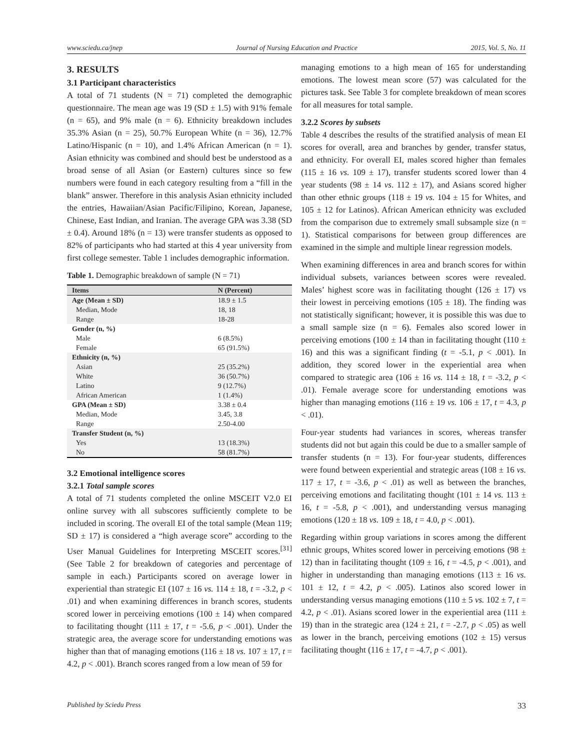www.sciedu.ca/jnep Journal of Nursing Education and Practice 2015, Vol. 5, No. 11
3. RESULTS
3.1 Participant characteristics
A total of 71 students (N = 71) completed the demographic questionnaire. The mean age was 19 (SD ± 1.5) with 91% female (n = 65), and 9% male (n = 6). Ethnicity breakdown includes 35.3% Asian (n = 25), 50.7% European White (n = 36), 12.7% Latino/Hispanic (n = 10), and 1.4% African American (n = 1). Asian ethnicity was combined and should best be understood as a broad sense of all Asian (or Eastern) cultures since so few numbers were found in each category resulting from a “fill in the blank” answer. Therefore in this analysis Asian ethnicity included the entries, Hawaiian/Asian Pacific/Filipino, Korean, Japanese, Chinese, East Indian, and Iranian. The average GPA was 3.38 (SD ± 0.4). Around 18% (n = 13) were transfer students as opposed to 82% of participants who had started at this 4 year university from first college semester. Table 1 includes demographic information.
Table 1. Demographic breakdown of sample (N = 71)
| Items | N (Percent) |
| --- | --- |
| Age (Mean ± SD) | 18.9 ± 1.5 |
| Median, Mode | 18, 18 |
| Range | 18-28 |
| Gender (n, %) | |
| Male | 6 (8.5%) |
| Female | 65 (91.5%) |
| Ethnicity (n, %) | |
| Asian | 25 (35.2%) |
| White | 36 (50.7%) |
| Latino | 9 (12.7%) |
| African American | 1 (1.4%) |
| GPA (Mean ± SD) | 3.38 ± 0.4 |
| Median, Mode | 3.45, 3.8 |
| Range | 2.50-4.00 |
| Transfer Student (n, %) | |
| Yes | 13 (18.3%) |
| No | 58 (81.7%) |
3.2 Emotional intelligence scores
3.2.1 Total sample scores
A total of 71 students completed the online MSCEIT V2.0 EI online survey with all subscores sufficiently complete to be included in scoring. The overall EI of the total sample (Mean 119; SD ± 17) is considered a “high average score” according to the User Manual Guidelines for Interpreting MSCEIT scores.<sup>[31]</sup> (See Table 2 for breakdown of categories and percentage of sample in each.) Participants scored on average lower in experiential than strategic EI (107 ± 16 vs. 114 ± 18, t = -3.2, p < .01) and when examining differences in branch scores, students scored lower in perceiving emotions (100 ± 14) when compared to facilitating thought (111 ± 17, t = -5.6, p < .001). Under the strategic area, the average score for understanding emotions was higher than that of managing emotions (116 ± 18 vs. 107 ± 17, t = 4.2, p < .001). Branch scores ranged from a low mean of 59 for
managing emotions to a high mean of 165 for understanding emotions. The lowest mean score (57) was calculated for the pictures task. See Table 3 for complete breakdown of mean scores for all measures for total sample.
3.2.2 Scores by subsets
Table 4 describes the results of the stratified analysis of mean EI scores for overall, area and branches by gender, transfer status, and ethnicity. For overall EI, males scored higher than females (115 ± 16 vs. 109 ± 17), transfer students scored lower than 4 year students (98 ± 14 vs. 112 ± 17), and Asians scored higher than other ethnic groups (118 ± 19 vs. 104 ± 15 for Whites, and 105 ± 12 for Latinos). African American ethnicity was excluded from the comparison due to extremely small subsample size (n = 1). Statistical comparisons for between group differences are examined in the simple and multiple linear regression models.
When examining differences in area and branch scores for within individual subsets, variances between scores were revealed. Males’ highest score was in facilitating thought (126 ± 17) vs their lowest in perceiving emotions (105 ± 18). The finding was not statistically significant; however, it is possible this was due to a small sample size (n = 6). Females also scored lower in perceiving emotions (100 ± 14 than in facilitating thought (110 ± 16) and this was a significant finding (t = -5.1, p < .001). In addition, they scored lower in the experiential area when compared to strategic area (106 ± 16 vs. 114 ± 18, t = -3.2, p < .01). Female average score for understanding emotions was higher than managing emotions (116 ± 19 vs. 106 ± 17, t = 4.3, p < .01).
Four-year students had variances in scores, whereas transfer students did not but again this could be due to a smaller sample of transfer students (n = 13). For four-year students, differences were found between experiential and strategic areas (108 ± 16 vs. 117 ± 17, t = -3.6, p < .01) as well as between the branches, perceiving emotions and facilitating thought (101 ± 14 vs. 113 ± 16, t = -5.8, p < .001), and understanding versus managing emotions (120 ± 18 vs. 109 ± 18, t = 4.0, p < .001).
Regarding within group variations in scores among the different ethnic groups, Whites scored lower in perceiving emotions (98 ± 12) than in facilitating thought (109 ± 16, t = -4.5, p < .001), and higher in understanding than managing emotions (113 ± 16 vs. 101 ± 12, t = 4.2, p < .005). Latinos also scored lower in understanding versus managing emotions (110 ± 5 vs. 102 ± 7, t = 4.2, p < .01). Asians scored lower in the experiential area (111 ± 19) than in the strategic area (124 ± 21, t = -2.7, p < .05) as well as lower in the branch, perceiving emotions (102 ± 15) versus facilitating thought (116 ± 17, t = -4.7, p < .001).
Published by Sciedu Press 33